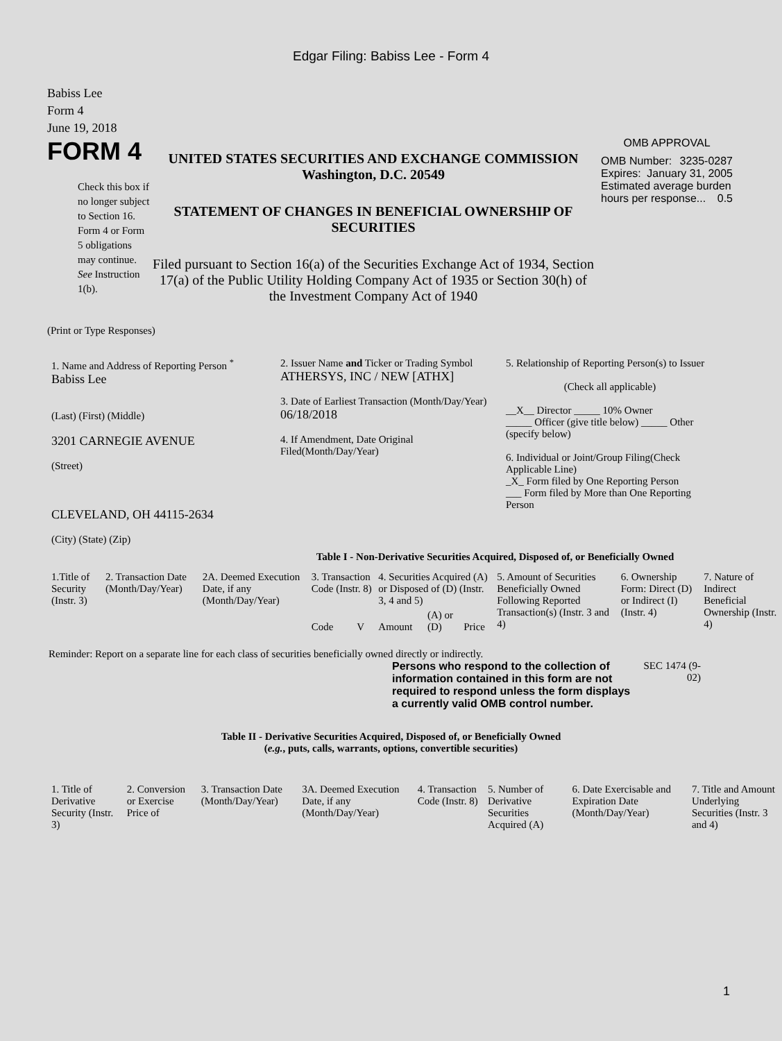Edgar Filing: Babiss Lee - Form 4
Babiss Lee
Form 4
June 19, 2018
FORM 4
Check this box if no longer subject to Section 16. Form 4 or Form 5 obligations may continue. See Instruction 1(b).
UNITED STATES SECURITIES AND EXCHANGE COMMISSION
Washington, D.C. 20549
STATEMENT OF CHANGES IN BENEFICIAL OWNERSHIP OF SECURITIES
Filed pursuant to Section 16(a) of the Securities Exchange Act of 1934, Section 17(a) of the Public Utility Holding Company Act of 1935 or Section 30(h) of the Investment Company Act of 1940
OMB APPROVAL
OMB Number: 3235-0287
Expires: January 31, 2005
Estimated average burden hours per response... 0.5
(Print or Type Responses)
1. Name and Address of Reporting Person <sup>*</sup>
Babiss Lee
(Last) (First) (Middle)
3201 CARNEGIE AVENUE
(Street)
CLEVELAND, OH 44115-2634
(City) (State) (Zip)
2. Issuer Name and Ticker or Trading Symbol
ATHERSYS, INC / NEW [ATHX]
3. Date of Earliest Transaction (Month/Day/Year)
06/18/2018
4. If Amendment, Date Original Filed(Month/Day/Year)
5. Relationship of Reporting Person(s) to Issuer
(Check all applicable)
__X__ Director _____ 10% Owner
_____ Officer (give title below) _____ Other (specify below)
6. Individual or Joint/Group Filing(Check Applicable Line)
_X_ Form filed by One Reporting Person
___ Form filed by More than One Reporting Person
Table I - Non-Derivative Securities Acquired, Disposed of, or Beneficially Owned
| 1.Title of Security (Instr. 3) | 2. Transaction Date (Month/Day/Year) | 2A. Deemed Execution Date, if any (Month/Day/Year) | 3. Transaction Code (Instr. 8) | | 4. Securities Acquired (A) or Disposed of (D) (Instr. 3, 4 and 5) | | | 5. Amount of Securities Beneficially Owned Following Reported Transaction(s) (Instr. 3 and 4) | 6. Ownership Form: Direct (D) or Indirect (I) (Instr. 4) | 7. Nature of Indirect Beneficial Ownership (Instr. 4) |
| --- | --- | --- | --- | --- | --- | --- | --- | --- | --- | --- |
| | | | Code | V | Amount | (A) or (D) | Price | | | |
Reminder: Report on a separate line for each class of securities beneficially owned directly or indirectly.
Persons who respond to the collection of information contained in this form are not required to respond unless the form displays a currently valid OMB control number.
SEC 1474 (9-02)
Table II - Derivative Securities Acquired, Disposed of, or Beneficially Owned
(e.g., puts, calls, warrants, options, convertible securities)
| 1. Title of Derivative Security (Instr. 3) | 2. Conversion or Exercise Price of | 3. Transaction Date (Month/Day/Year) | 3A. Deemed Execution Date, if any (Month/Day/Year) | 4. Transaction Code (Instr. 8) | 5. Number of Derivative Securities Acquired (A) | 6. Date Exercisable and Expiration Date (Month/Day/Year) | 7. Title and Amount Underlying Securities (Instr. 3 and 4) |
| --- | --- | --- | --- | --- | --- | --- | --- |
1